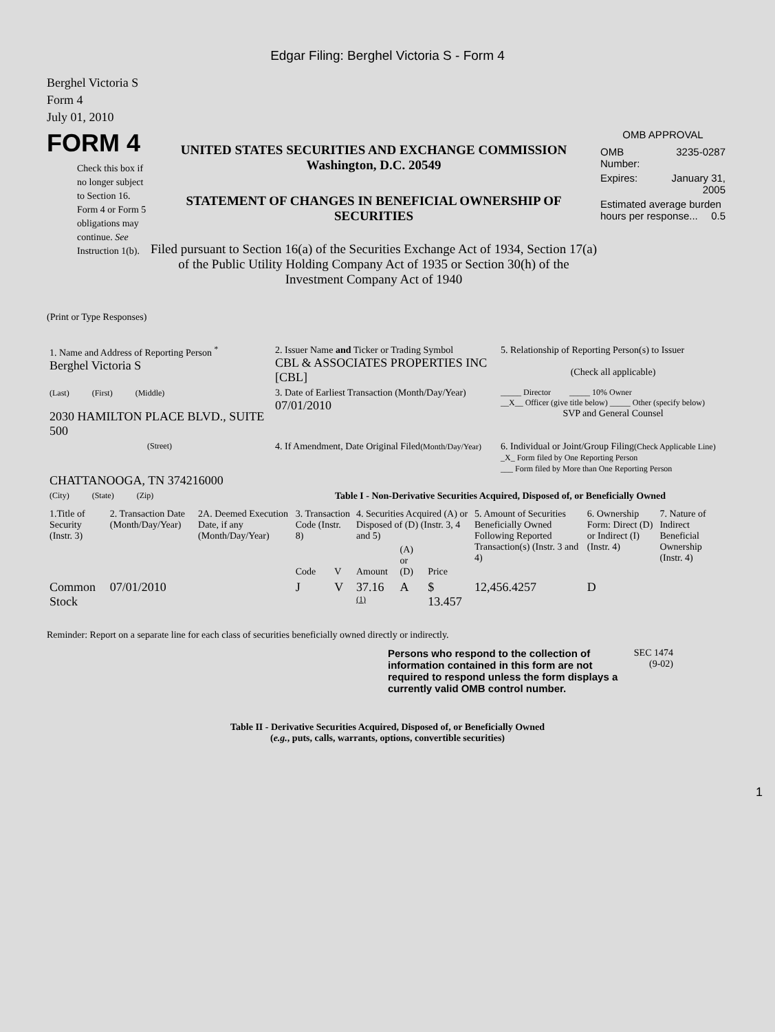Edgar Filing: Berghel Victoria S - Form 4
Berghel Victoria S
Form 4
July 01, 2010
FORM 4
Check this box if no longer subject to Section 16. Form 4 or Form 5 obligations may continue. See Instruction 1(b).
UNITED STATES SECURITIES AND EXCHANGE COMMISSION
Washington, D.C. 20549
STATEMENT OF CHANGES IN BENEFICIAL OWNERSHIP OF SECURITIES
Filed pursuant to Section 16(a) of the Securities Exchange Act of 1934, Section 17(a) of the Public Utility Holding Company Act of 1935 or Section 30(h) of the Investment Company Act of 1940
OMB APPROVAL
| OMB Number: | 3235-0287 |
| Expires: | January 31, 2005 |
| Estimated average burden hours per response... 0.5 | |
(Print or Type Responses)
| 1. Name and Address of Reporting Person <sup>*</sup> Berghel Victoria S | 2. Issuer Name and Ticker or Trading Symbol CBL & ASSOCIATES PROPERTIES INC [CBL] | 5. Relationship of Reporting Person(s) to Issuer (Check all applicable) |
| (Last) (First) (Middle) 2030 HAMILTON PLACE BLVD., SUITE 500 | 3. Date of Earliest Transaction (Month/Day/Year) 07/01/2010 | _____ Director _____ 10% Owner __X__ Officer (give title below) _____ Other (specify below) SVP and General Counsel |
| (Street) CHATTANOOGA, TN 374216000 | 4. If Amendment, Date Original Filed (Month/Day/Year) | 6. Individual or Joint/Group Filing (Check Applicable Line) _X_ Form filed by One Reporting Person ___ Form filed by More than One Reporting Person |
| (City) (State) (Zip) | Table I - Non-Derivative Securities Acquired, Disposed of, or Beneficially Owned | |
| 1.Title of Security (Instr. 3) | 2. Transaction Date (Month/Day/Year) | 2A. Deemed Execution Date, if any (Month/Day/Year) | 3. Transaction Code (Instr. 8) | | 4. Securities Acquired (A) or Disposed of (D) (Instr. 3, 4 and 5) | | | 5. Amount of Securities Beneficially Owned Following Reported Transaction(s) (Instr. 3 and 4) | 6. Ownership Form: Direct (D) or Indirect (I) (Instr. 4) | 7. Nature of Indirect Beneficial Ownership (Instr. 4) |
| | | | Code | V | Amount | (A) or (D) | Price | | | |
| Common Stock | 07/01/2010 | | J | V | 37.16 <sup>(1)</sup> | A | $ 13.457 | 12,456.4257 | D | |
Reminder: Report on a separate line for each class of securities beneficially owned directly or indirectly.
Persons who respond to the collection of information contained in this form are not required to respond unless the form displays a currently valid OMB control number.
SEC 1474 (9-02)
Table II - Derivative Securities Acquired, Disposed of, or Beneficially Owned
(e.g., puts, calls, warrants, options, convertible securities)
1